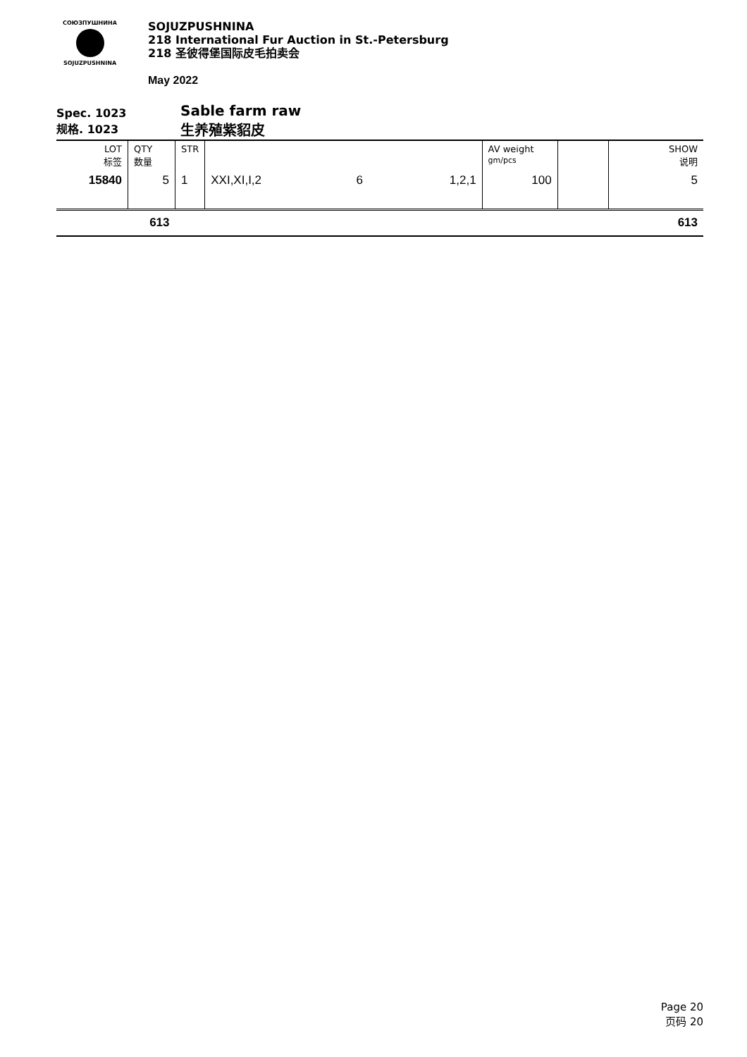СОЮЗПУШНИНА
SOJUZPUSHNINA
SOJUZPUSHNINA
218 International Fur Auction in St.-Petersburg
218 圣彼得堡国际皮毛拍卖会
May 2022
Spec. 1023
规格. 1023
Sable farm raw
生养殖紫貂皮
| LOT 标签 | QTY 数量 | STR | | | | AV weight gm/pcs | | SHOW 说明 |
| 15840 | 5 | 1 | XXI,XI,I,2 | 6 | 1,2,1 | 100 | | 5 |
| | 613 | | | | | | | 613 |
Page 20
页码 20